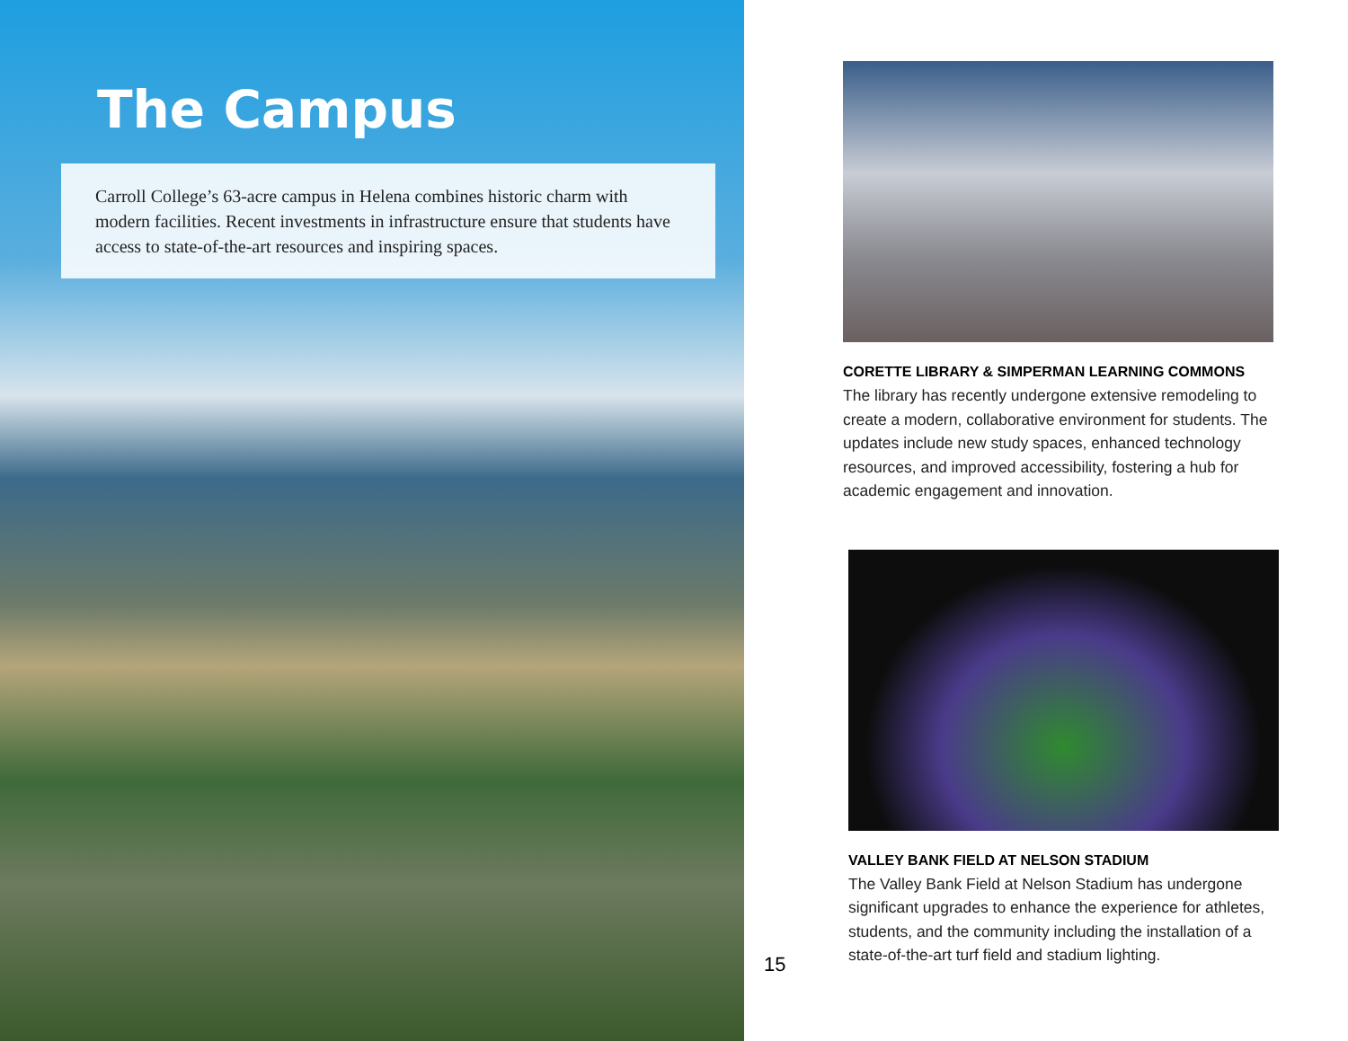The Campus
Carroll College’s 63-acre campus in Helena combines historic charm with modern facilities. Recent investments in infrastructure ensure that students have access to state-of-the-art resources and inspiring spaces.
15
CORETTE LIBRARY & SIMPERMAN LEARNING COMMONS
The library has recently undergone extensive remodeling to create a modern, collaborative environment for students. The updates include new study spaces, enhanced technology resources, and improved accessibility, fostering a hub for academic engagement and innovation.
VALLEY BANK FIELD AT NELSON STADIUM
The Valley Bank Field at Nelson Stadium has undergone significant upgrades to enhance the experience for athletes, students, and the community including the installation of a state-of-the-art turf field and stadium lighting.